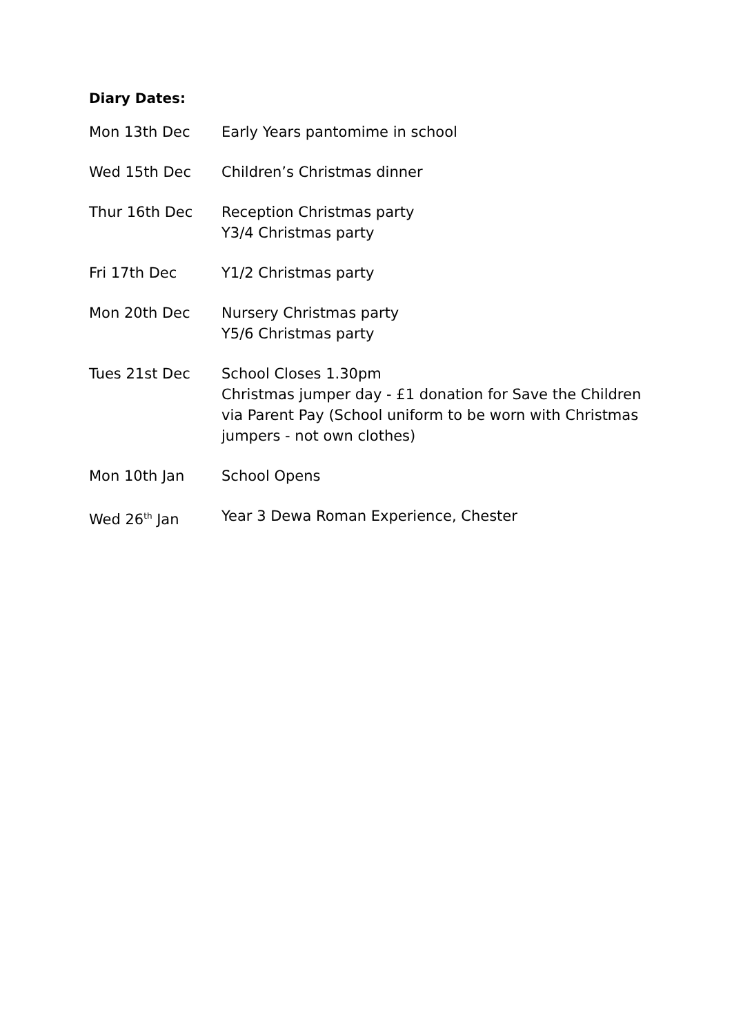Diary Dates:
| Mon 13th Dec | Early Years pantomime in school |
| Wed 15th Dec | Children’s Christmas dinner |
| Thur 16th Dec | Reception Christmas party Y3/4 Christmas party |
| Fri 17th Dec | Y1/2 Christmas party |
| Mon 20th Dec | Nursery Christmas party Y5/6 Christmas party |
| Tues 21st Dec | School Closes 1.30pm Christmas jumper day - £1 donation for Save the Children via Parent Pay (School uniform to be worn with Christmas jumpers - not own clothes) |
| Mon 10th Jan | School Opens |
| Wed 26<sup>th</sup> Jan | Year 3 Dewa Roman Experience, Chester |